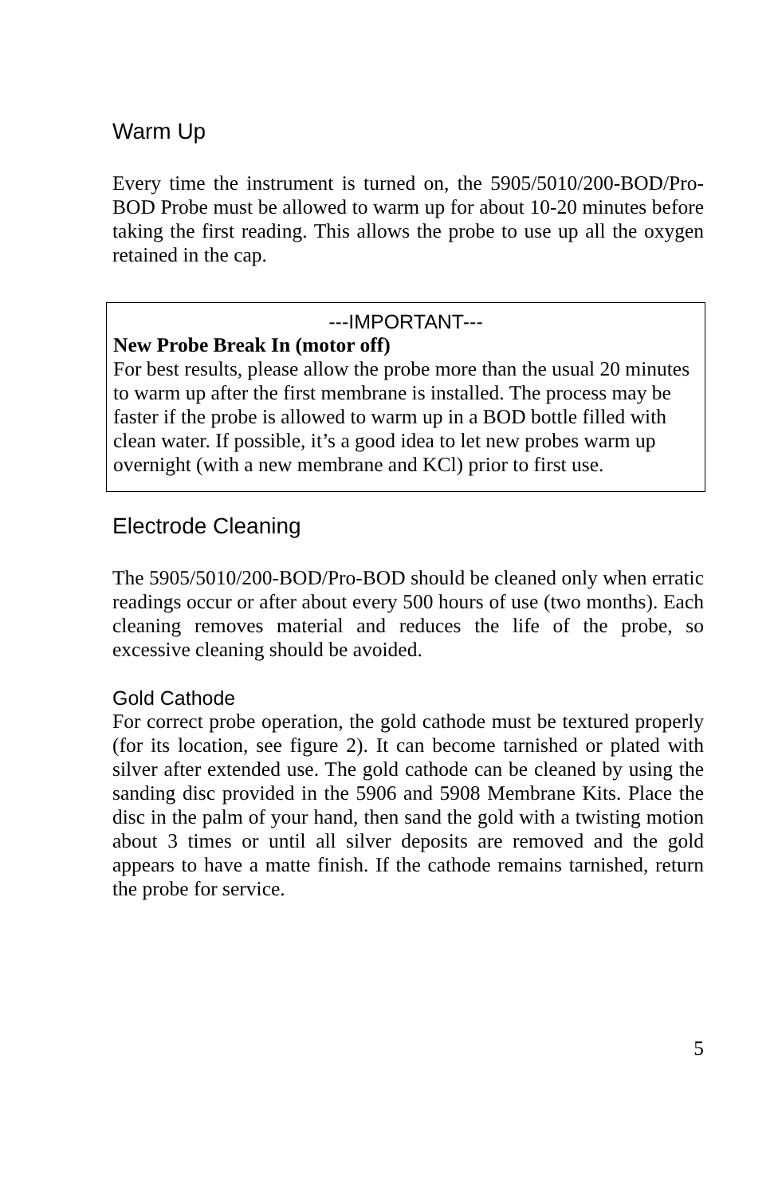Warm Up
Every time the instrument is turned on, the 5905/5010/200-BOD/Pro-BOD Probe must be allowed to warm up for about 10-20 minutes before taking the first reading. This allows the probe to use up all the oxygen retained in the cap.
---IMPORTANT---
New Probe Break In (motor off)
For best results, please allow the probe more than the usual 20 minutes to warm up after the first membrane is installed. The process may be faster if the probe is allowed to warm up in a BOD bottle filled with clean water. If possible, it’s a good idea to let new probes warm up overnight (with a new membrane and KCl) prior to first use.
Electrode Cleaning
The 5905/5010/200-BOD/Pro-BOD should be cleaned only when erratic readings occur or after about every 500 hours of use (two months). Each cleaning removes material and reduces the life of the probe, so excessive cleaning should be avoided.
Gold Cathode
For correct probe operation, the gold cathode must be textured properly (for its location, see figure 2). It can become tarnished or plated with silver after extended use. The gold cathode can be cleaned by using the sanding disc provided in the 5906 and 5908 Membrane Kits. Place the disc in the palm of your hand, then sand the gold with a twisting motion about 3 times or until all silver deposits are removed and the gold appears to have a matte finish. If the cathode remains tarnished, return the probe for service.
5